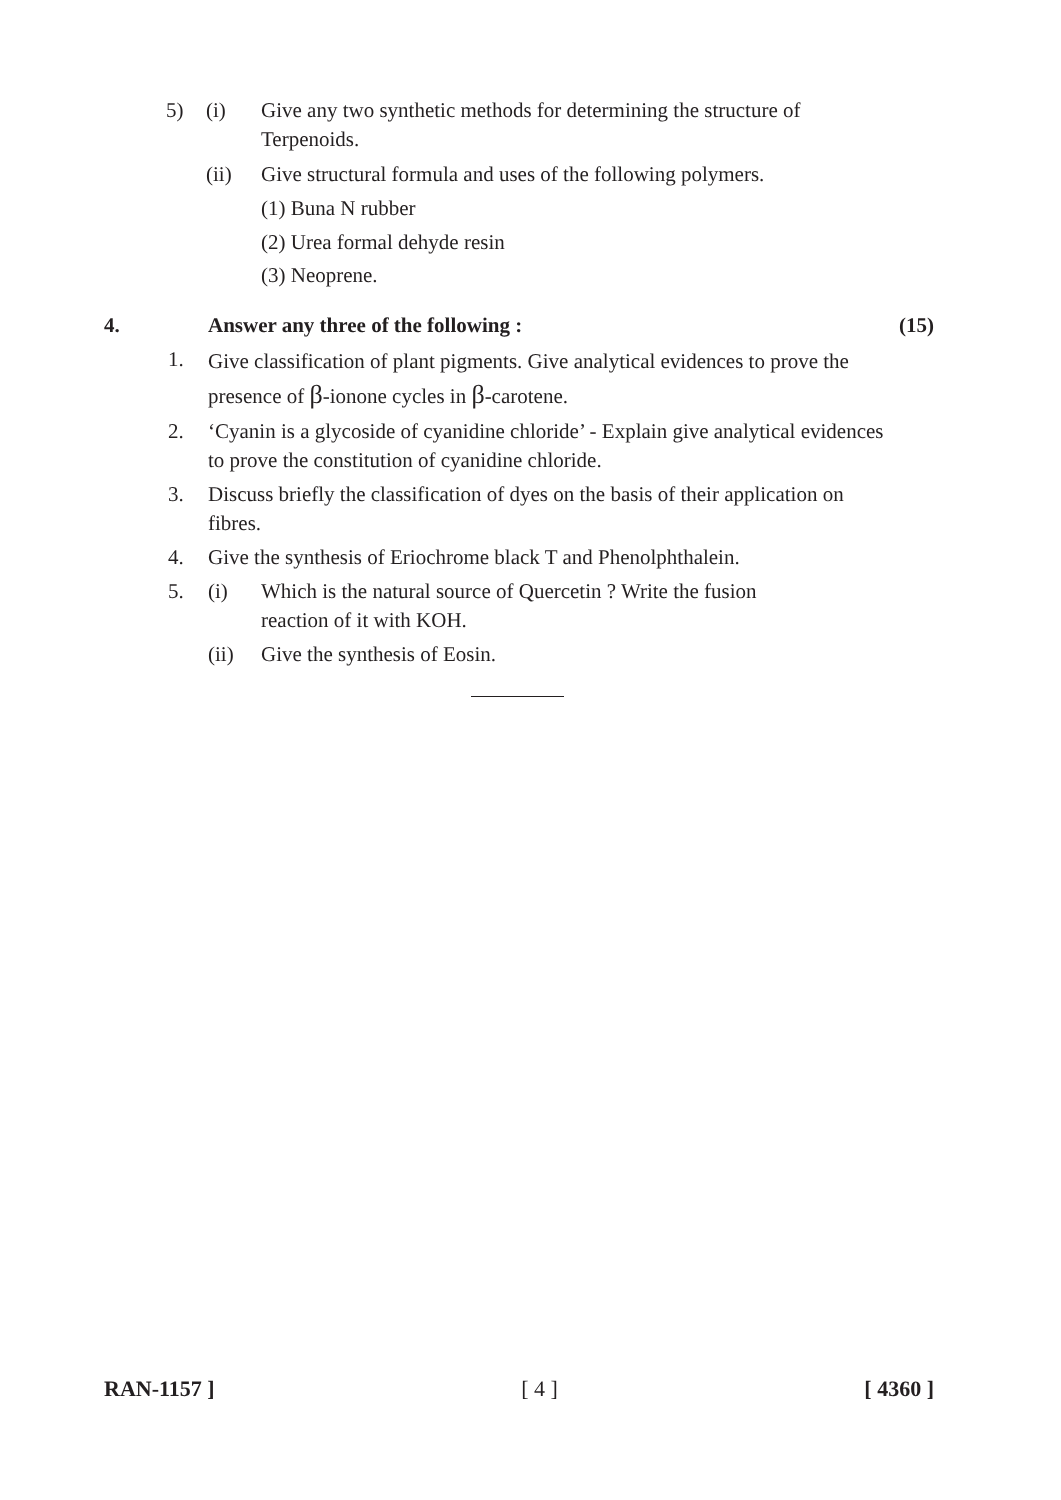5) (i) Give any two synthetic methods for determining the structure of Terpenoids.
(ii) Give structural formula and uses of the following polymers.
(1) Buna N rubber
(2) Urea formal dehyde resin
(3) Neoprene.
4. Answer any three of the following : (15)
1. Give classification of plant pigments. Give analytical evidences to prove the presence of β-ionone cycles in β-carotene.
2. ‘Cyanin is a glycoside of cyanidine chloride’ - Explain give analytical evidences to prove the constitution of cyanidine chloride.
3. Discuss briefly the classification of dyes on the basis of their application on fibres.
4. Give the synthesis of Eriochrome black T and Phenolphthalein.
5. (i) Which is the natural source of Quercetin ? Write the fusion reaction of it with KOH.
(ii) Give the synthesis of Eosin.
RAN-1157 ] [ 4 ] [ 4360 ]